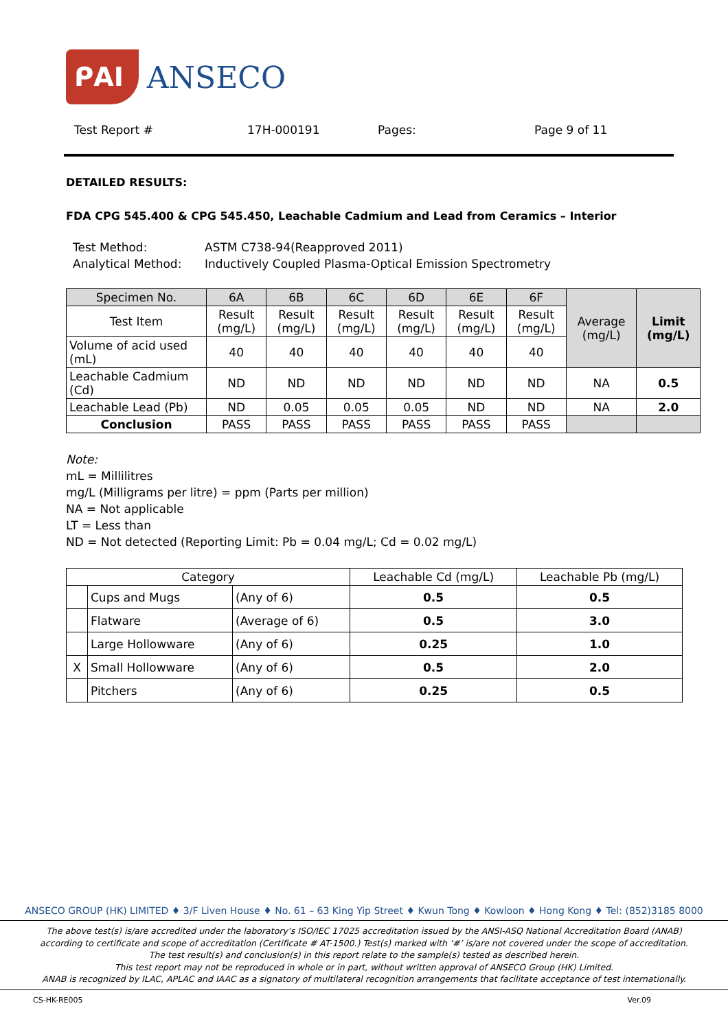ᑭAI ANSECO
Test Report # 17H-000191 Pages: Page 9 of 11
DETAILED RESULTS:
FDA CPG 545.400 & CPG 545.450, Leachable Cadmium and Lead from Ceramics – Interior
Test Method: ASTM C738-94(Reapproved 2011)
Analytical Method: Inductively Coupled Plasma-Optical Emission Spectrometry
| Specimen No. | 6A | 6B | 6C | 6D | 6E | 6F | Average (mg/L) | Limit (mg/L) |
| --- | --- | --- | --- | --- | --- | --- | --- | --- |
| Test Item | Result (mg/L) | Result (mg/L) | Result (mg/L) | Result (mg/L) | Result (mg/L) | Result (mg/L) | | |
| Volume of acid used (mL) | 40 | 40 | 40 | 40 | 40 | 40 | | |
| Leachable Cadmium (Cd) | ND | ND | ND | ND | ND | ND | NA | 0.5 |
| Leachable Lead (Pb) | ND | 0.05 | 0.05 | 0.05 | ND | ND | NA | 2.0 |
| Conclusion | PASS | PASS | PASS | PASS | PASS | PASS | | |
Note:
mL = Millilitres
mg/L (Milligrams per litre) = ppm (Parts per million)
NA = Not applicable
LT = Less than
ND = Not detected (Reporting Limit: Pb = 0.04 mg/L; Cd = 0.02 mg/L)
| Category | | | Leachable Cd (mg/L) | Leachable Pb (mg/L) |
| --- | --- | --- | --- | --- |
| | Cups and Mugs | (Any of 6) | 0.5 | 0.5 |
| | Flatware | (Average of 6) | 0.5 | 3.0 |
| | Large Hollowware | (Any of 6) | 0.25 | 1.0 |
| X | Small Hollowware | (Any of 6) | 0.5 | 2.0 |
| | Pitchers | (Any of 6) | 0.25 | 0.5 |
ANSECO GROUP (HK) LIMITED ♦ 3/F Liven House ♦ No. 61 – 63 King Yip Street ♦ Kwun Tong ♦ Kowloon ♦ Hong Kong ♦ Tel: (852)3185 8000
The above test(s) is/are accredited under the laboratory’s ISO/IEC 17025 accreditation issued by the ANSI-ASQ National Accreditation Board (ANAB)
according to certificate and scope of accreditation (Certificate # AT-1500.) Test(s) marked with ‘#’ is/are not covered under the scope of accreditation.
The test result(s) and conclusion(s) in this report relate to the sample(s) tested as described herein.
This test report may not be reproduced in whole or in part, without written approval of ANSECO Group (HK) Limited.
ANAB is recognized by ILAC, APLAC and IAAC as a signatory of multilateral recognition arrangements that facilitate acceptance of test internationally.
CS-HK-RE005 Ver.09